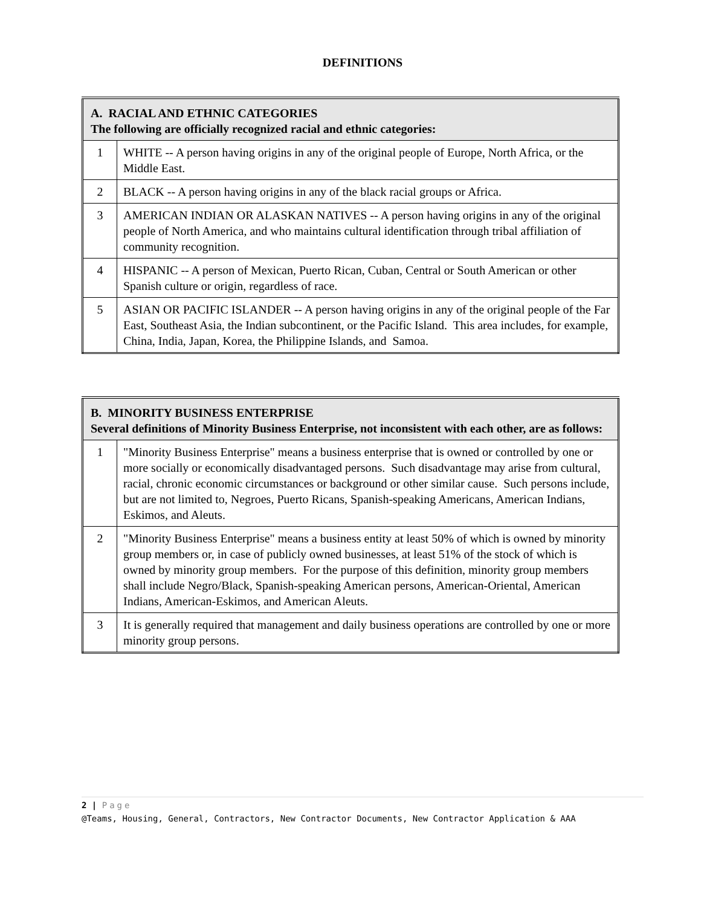DEFINITIONS
| A. RACIAL AND ETHNIC CATEGORIES The following are officially recognized racial and ethnic categories: | |
| --- | --- |
| 1 | WHITE -- A person having origins in any of the original people of Europe, North Africa, or the Middle East. |
| 2 | BLACK -- A person having origins in any of the black racial groups or Africa. |
| 3 | AMERICAN INDIAN OR ALASKAN NATIVES -- A person having origins in any of the original people of North America, and who maintains cultural identification through tribal affiliation of community recognition. |
| 4 | HISPANIC -- A person of Mexican, Puerto Rican, Cuban, Central or South American or other Spanish culture or origin, regardless of race. |
| 5 | ASIAN OR PACIFIC ISLANDER -- A person having origins in any of the original people of the Far East, Southeast Asia, the Indian subcontinent, or the Pacific Island. This area includes, for example, China, India, Japan, Korea, the Philippine Islands, and Samoa. |
| B. MINORITY BUSINESS ENTERPRISE Several definitions of Minority Business Enterprise, not inconsistent with each other, are as follows: | |
| --- | --- |
| 1 | "Minority Business Enterprise" means a business enterprise that is owned or controlled by one or more socially or economically disadvantaged persons. Such disadvantage may arise from cultural, racial, chronic economic circumstances or background or other similar cause. Such persons include, but are not limited to, Negroes, Puerto Ricans, Spanish-speaking Americans, American Indians, Eskimos, and Aleuts. |
| 2 | "Minority Business Enterprise" means a business entity at least 50% of which is owned by minority group members or, in case of publicly owned businesses, at least 51% of the stock of which is owned by minority group members. For the purpose of this definition, minority group members shall include Negro/Black, Spanish-speaking American persons, American-Oriental, American Indians, American-Eskimos, and American Aleuts. |
| 3 | It is generally required that management and daily business operations are controlled by one or more minority group persons. |
2 | Page
@Teams, Housing, General, Contractors, New Contractor Documents, New Contractor Application & AAA